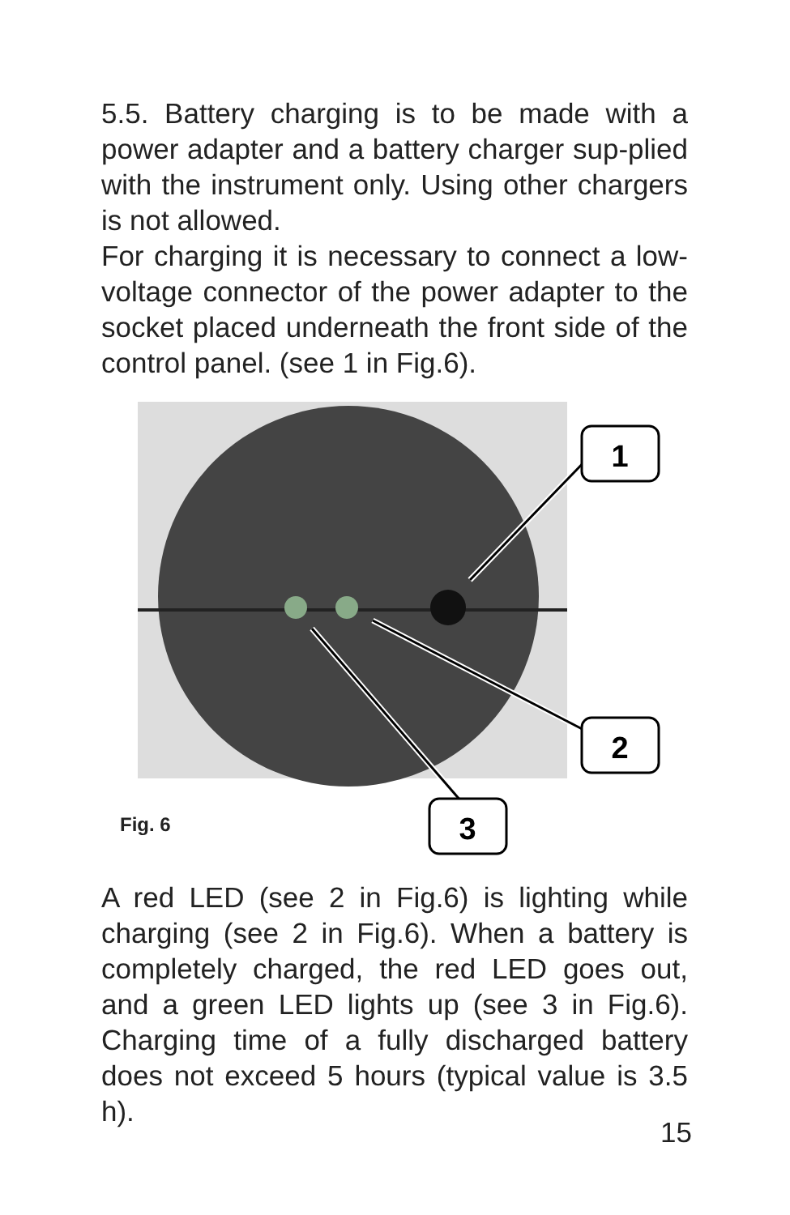5.5. Battery charging is to be made with a power adapter and a battery charger sup-plied with the instrument only. Using other chargers is not allowed.
For charging it is necessary to connect a low-voltage connector of the power adapter to the socket placed underneath the front side of the control panel. (see 1 in Fig.6).
1
2
3
Fig. 6
A red LED (see 2 in Fig.6) is lighting while charging (see 2 in Fig.6). When a battery is completely charged, the red LED goes out, and a green LED lights up (see 3 in Fig.6). Charging time of a fully discharged battery does not exceed 5 hours (typical value is 3.5 h).
15